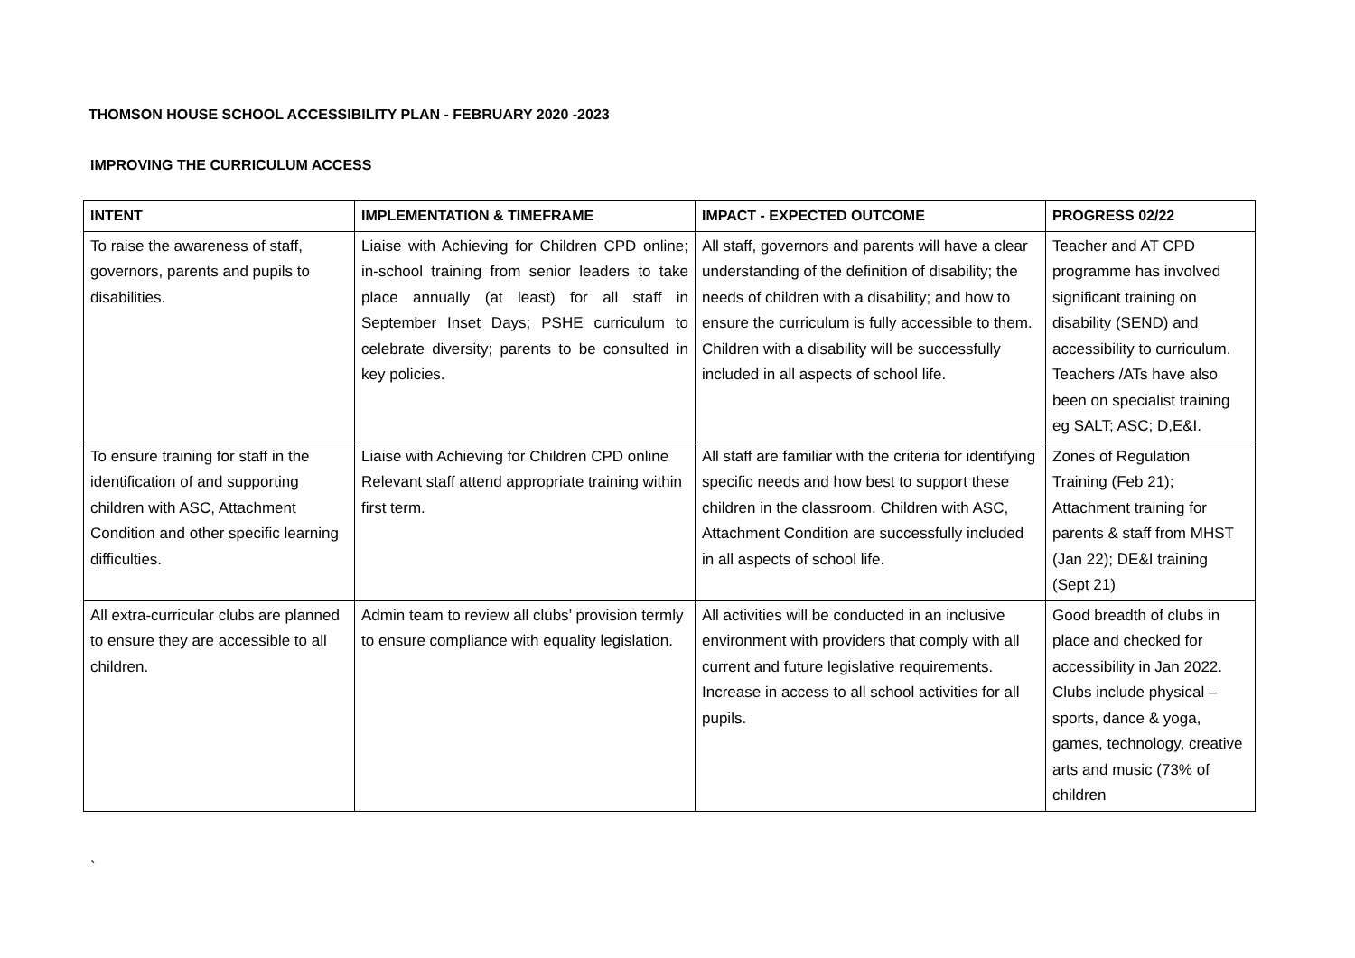THOMSON HOUSE SCHOOL ACCESSIBILITY PLAN - FEBRUARY 2020 -2023
IMPROVING THE CURRICULUM ACCESS
| INTENT | IMPLEMENTATION & TIMEFRAME | IMPACT - EXPECTED OUTCOME | PROGRESS 02/22 |
| --- | --- | --- | --- |
| To raise the awareness of staff, governors, parents and pupils to disabilities. | Liaise with Achieving for Children CPD online; in-school training from senior leaders to take place annually (at least) for all staff in September Inset Days; PSHE curriculum to celebrate diversity; parents to be consulted in key policies. | All staff, governors and parents will have a clear understanding of the definition of disability; the needs of children with a disability; and how to ensure the curriculum is fully accessible to them. Children with a disability will be successfully included in all aspects of school life. | Teacher and AT CPD programme has involved significant training on disability (SEND) and accessibility to curriculum. Teachers /ATs have also been on specialist training eg SALT; ASC; D,E&I. |
| To ensure training for staff in the identification of and supporting children with ASC, Attachment Condition and other specific learning difficulties. | Liaise with Achieving for Children CPD online Relevant staff attend appropriate training within first term. | All staff are familiar with the criteria for identifying specific needs and how best to support these children in the classroom. Children with ASC, Attachment Condition are successfully included in all aspects of school life. | Zones of Regulation Training (Feb 21); Attachment training for parents & staff from MHST (Jan 22); DE&I training (Sept 21) |
| All extra-curricular clubs are planned to ensure they are accessible to all children. | Admin team to review all clubs’ provision termly to ensure compliance with equality legislation. | All activities will be conducted in an inclusive environment with providers that comply with all current and future legislative requirements. Increase in access to all school activities for all pupils. | Good breadth of clubs in place and checked for accessibility in Jan 2022. Clubs include physical – sports, dance & yoga, games, technology, creative arts and music (73% of children |
`